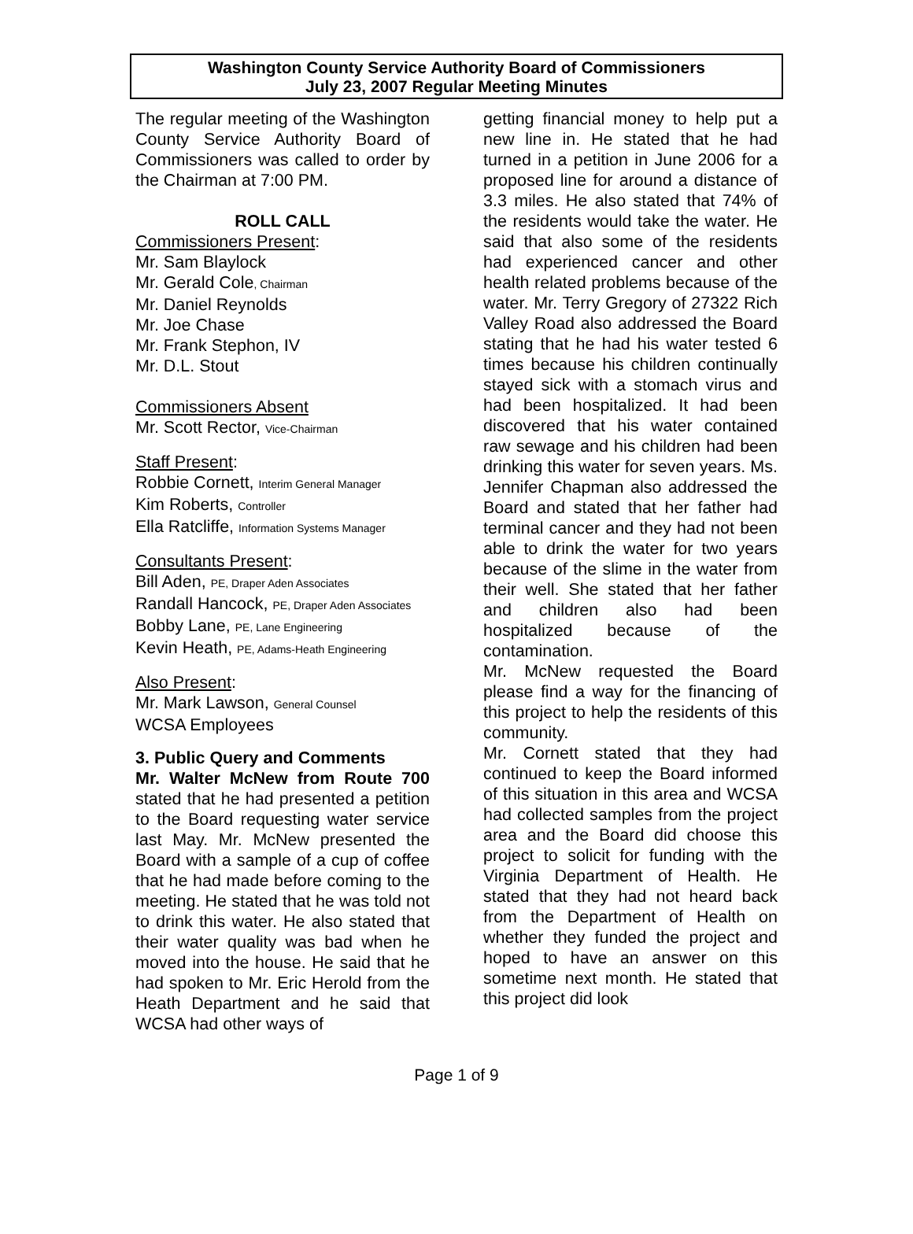Washington County Service Authority Board of Commissioners
July 23, 2007 Regular Meeting Minutes
The regular meeting of the Washington County Service Authority Board of Commissioners was called to order by the Chairman at 7:00 PM.
ROLL CALL
Commissioners Present:
Mr. Sam Blaylock
Mr. Gerald Cole, Chairman
Mr. Daniel Reynolds
Mr. Joe Chase
Mr. Frank Stephon, IV
Mr. D.L. Stout
Commissioners Absent
Mr. Scott Rector, Vice-Chairman
Staff Present:
Robbie Cornett, Interim General Manager
Kim Roberts, Controller
Ella Ratcliffe, Information Systems Manager
Consultants Present:
Bill Aden, PE, Draper Aden Associates
Randall Hancock, PE, Draper Aden Associates
Bobby Lane, PE, Lane Engineering
Kevin Heath, PE, Adams-Heath Engineering
Also Present:
Mr. Mark Lawson, General Counsel
WCSA Employees
3. Public Query and Comments
Mr. Walter McNew from Route 700 stated that he had presented a petition to the Board requesting water service last May. Mr. McNew presented the Board with a sample of a cup of coffee that he had made before coming to the meeting. He stated that he was told not to drink this water. He also stated that their water quality was bad when he moved into the house. He said that he had spoken to Mr. Eric Herold from the Heath Department and he said that WCSA had other ways of
getting financial money to help put a new line in. He stated that he had turned in a petition in June 2006 for a proposed line for around a distance of 3.3 miles. He also stated that 74% of the residents would take the water. He said that also some of the residents had experienced cancer and other health related problems because of the water. Mr. Terry Gregory of 27322 Rich Valley Road also addressed the Board stating that he had his water tested 6 times because his children continually stayed sick with a stomach virus and had been hospitalized. It had been discovered that his water contained raw sewage and his children had been drinking this water for seven years. Ms. Jennifer Chapman also addressed the Board and stated that her father had terminal cancer and they had not been able to drink the water for two years because of the slime in the water from their well. She stated that her father and children also had been hospitalized because of the contamination.
Mr. McNew requested the Board please find a way for the financing of this project to help the residents of this community.
Mr. Cornett stated that they had continued to keep the Board informed of this situation in this area and WCSA had collected samples from the project area and the Board did choose this project to solicit for funding with the Virginia Department of Health. He stated that they had not heard back from the Department of Health on whether they funded the project and hoped to have an answer on this sometime next month. He stated that this project did look
Page 1 of 9